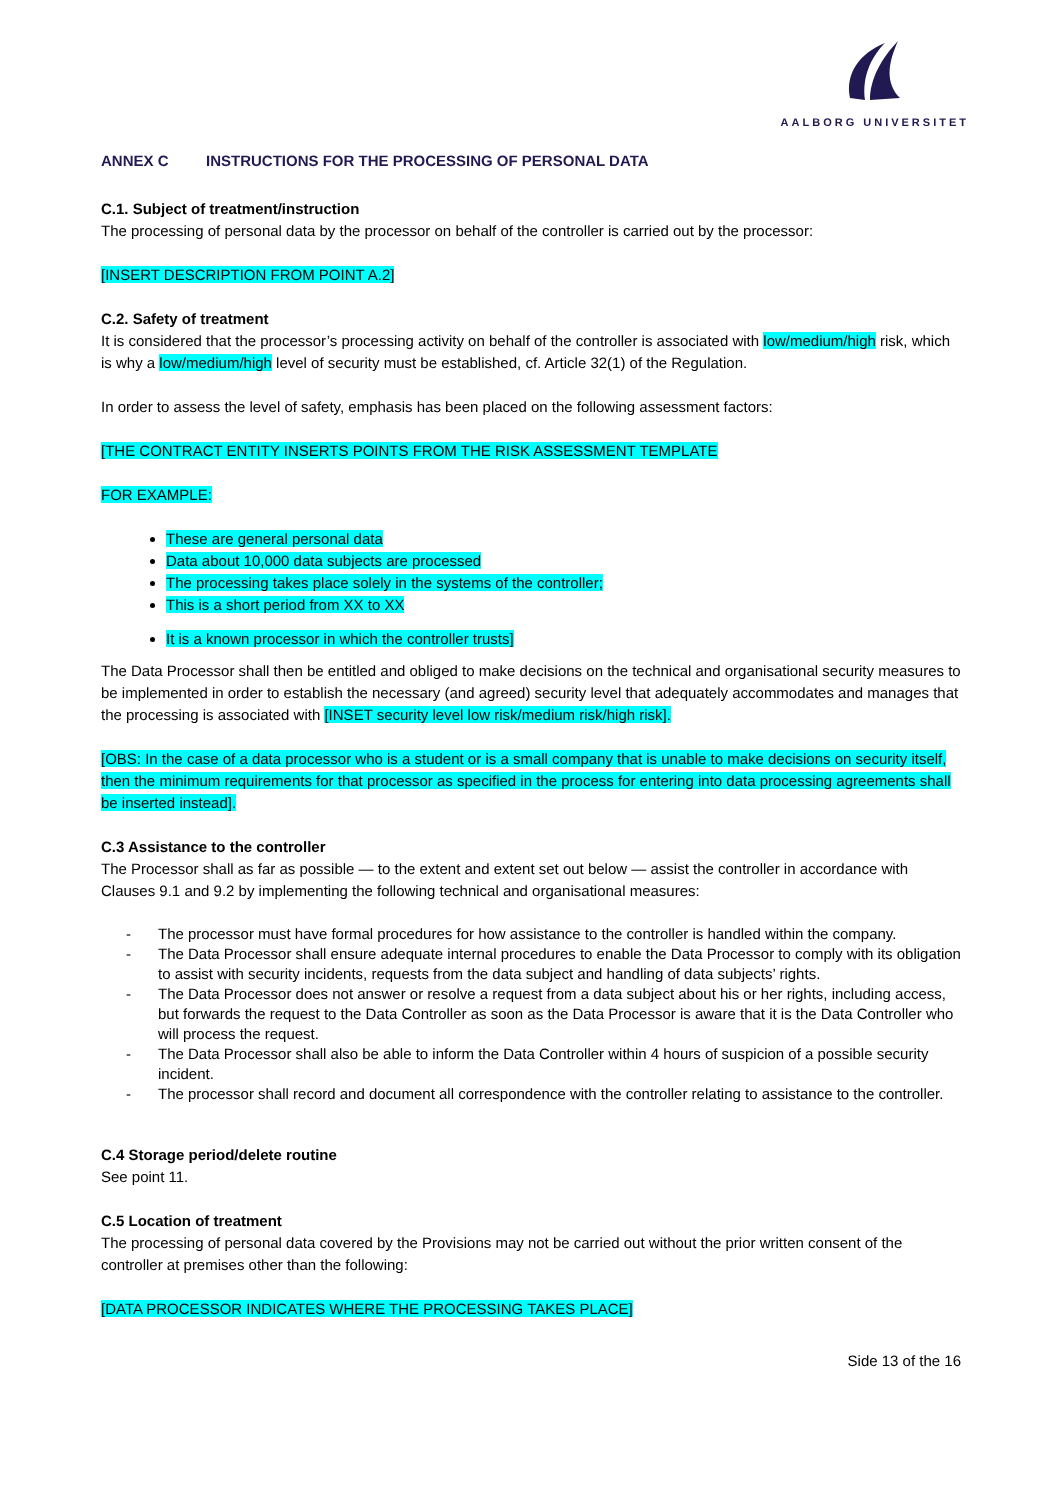AALBORG UNIVERSITET
ANNEX C INSTRUCTIONS FOR THE PROCESSING OF PERSONAL DATA
C.1. Subject of treatment/instruction
The processing of personal data by the processor on behalf of the controller is carried out by the processor:
[INSERT DESCRIPTION FROM POINT A.2]
C.2. Safety of treatment
It is considered that the processor’s processing activity on behalf of the controller is associated with low/medium/high risk, which is why a low/medium/high level of security must be established, cf. Article 32(1) of the Regulation.
In order to assess the level of safety, emphasis has been placed on the following assessment factors:
[THE CONTRACT ENTITY INSERTS POINTS FROM THE RISK ASSESSMENT TEMPLATE
FOR EXAMPLE:
These are general personal data
Data about 10,000 data subjects are processed
The processing takes place solely in the systems of the controller;
This is a short period from XX to XX
It is a known processor in which the controller trusts]
The Data Processor shall then be entitled and obliged to make decisions on the technical and organisational security measures to be implemented in order to establish the necessary (and agreed) security level that adequately accommodates and manages that the processing is associated with [INSET security level low risk/medium risk/high risk].
[OBS: In the case of a data processor who is a student or is a small company that is unable to make decisions on security itself, then the minimum requirements for that processor as specified in the process for entering into data processing agreements shall be inserted instead].
C.3 Assistance to the controller
The Processor shall as far as possible — to the extent and extent set out below — assist the controller in accordance with Clauses 9.1 and 9.2 by implementing the following technical and organisational measures:
- The processor must have formal procedures for how assistance to the controller is handled within the company.
- The Data Processor shall ensure adequate internal procedures to enable the Data Processor to comply with its obligation to assist with security incidents, requests from the data subject and handling of data subjects’ rights.
- The Data Processor does not answer or resolve a request from a data subject about his or her rights, including access, but forwards the request to the Data Controller as soon as the Data Processor is aware that it is the Data Controller who will process the request.
- The Data Processor shall also be able to inform the Data Controller within 4 hours of suspicion of a possible security incident.
- The processor shall record and document all correspondence with the controller relating to assistance to the controller.
C.4 Storage period/delete routine
See point 11.
C.5 Location of treatment
The processing of personal data covered by the Provisions may not be carried out without the prior written consent of the controller at premises other than the following:
[DATA PROCESSOR INDICATES WHERE THE PROCESSING TAKES PLACE]
Side 13 of the 16